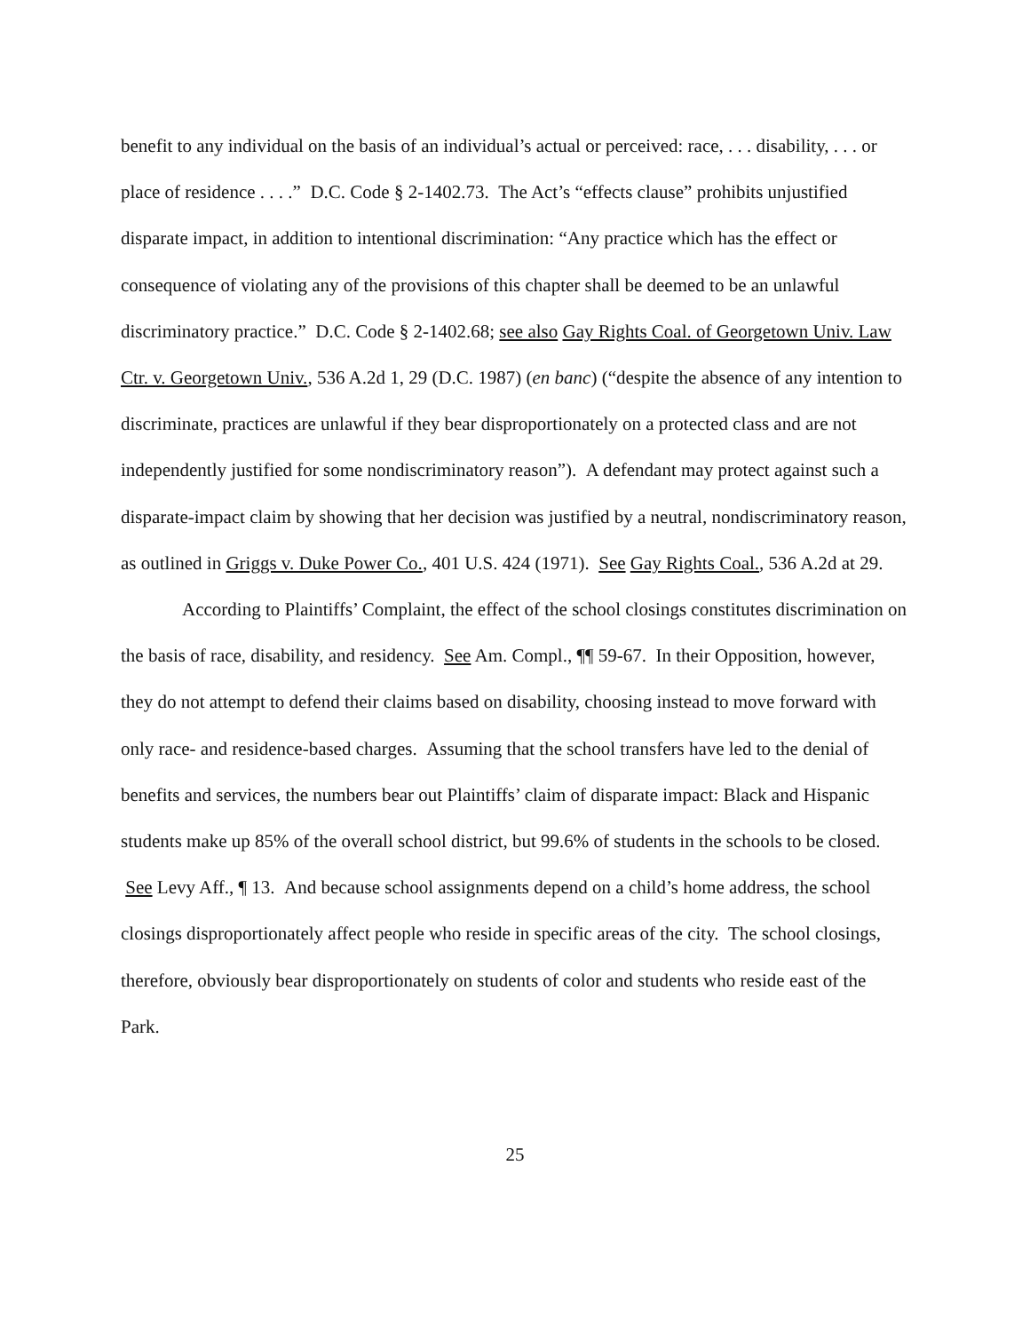benefit to any individual on the basis of an individual’s actual or perceived: race, . . . disability, . . . or place of residence . . . .” D.C. Code § 2-1402.73. The Act’s “effects clause” prohibits unjustified disparate impact, in addition to intentional discrimination: “Any practice which has the effect or consequence of violating any of the provisions of this chapter shall be deemed to be an unlawful discriminatory practice.” D.C. Code § 2-1402.68; see also Gay Rights Coal. of Georgetown Univ. Law Ctr. v. Georgetown Univ., 536 A.2d 1, 29 (D.C. 1987) (en banc) (“despite the absence of any intention to discriminate, practices are unlawful if they bear disproportionately on a protected class and are not independently justified for some nondiscriminatory reason”). A defendant may protect against such a disparate-impact claim by showing that her decision was justified by a neutral, nondiscriminatory reason, as outlined in Griggs v. Duke Power Co., 401 U.S. 424 (1971). See Gay Rights Coal., 536 A.2d at 29.
According to Plaintiffs’ Complaint, the effect of the school closings constitutes discrimination on the basis of race, disability, and residency. See Am. Compl., ¶¶ 59-67. In their Opposition, however, they do not attempt to defend their claims based on disability, choosing instead to move forward with only race- and residence-based charges. Assuming that the school transfers have led to the denial of benefits and services, the numbers bear out Plaintiffs’ claim of disparate impact: Black and Hispanic students make up 85% of the overall school district, but 99.6% of students in the schools to be closed. See Levy Aff., ¶ 13. And because school assignments depend on a child’s home address, the school closings disproportionately affect people who reside in specific areas of the city. The school closings, therefore, obviously bear disproportionately on students of color and students who reside east of the Park.
25